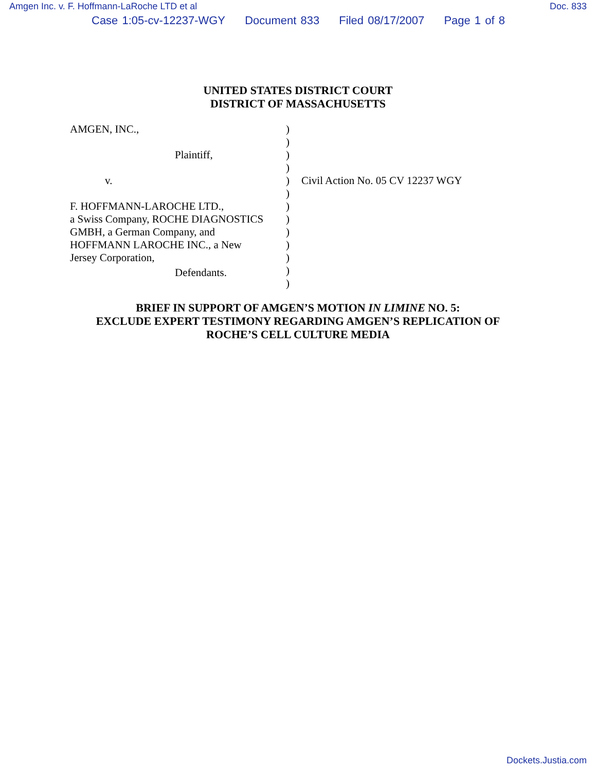Amgen Inc. v. F. Hoffmann-LaRoche LTD et al Doc. 833
Case 1:05-cv-12237-WGY Document 833 Filed 08/17/2007 Page 1 of 8
UNITED STATES DISTRICT COURT
DISTRICT OF MASSACHUSETTS
AMGEN, INC.,
Plaintiff,
v.
F. HOFFMANN-LAROCHE LTD.,
a Swiss Company, ROCHE DIAGNOSTICS
GMBH, a German Company, and
HOFFMANN LAROCHE INC., a New
Jersey Corporation,
Defendants.
)
)
)
)
)
)
)
)
)
)
)
)
)
Civil Action No. 05 CV 12237 WGY
BRIEF IN SUPPORT OF AMGEN’S MOTION IN LIMINE NO. 5:
EXCLUDE EXPERT TESTIMONY REGARDING AMGEN’S REPLICATION OF
ROCHE’S CELL CULTURE MEDIA
Dockets.Justia.com